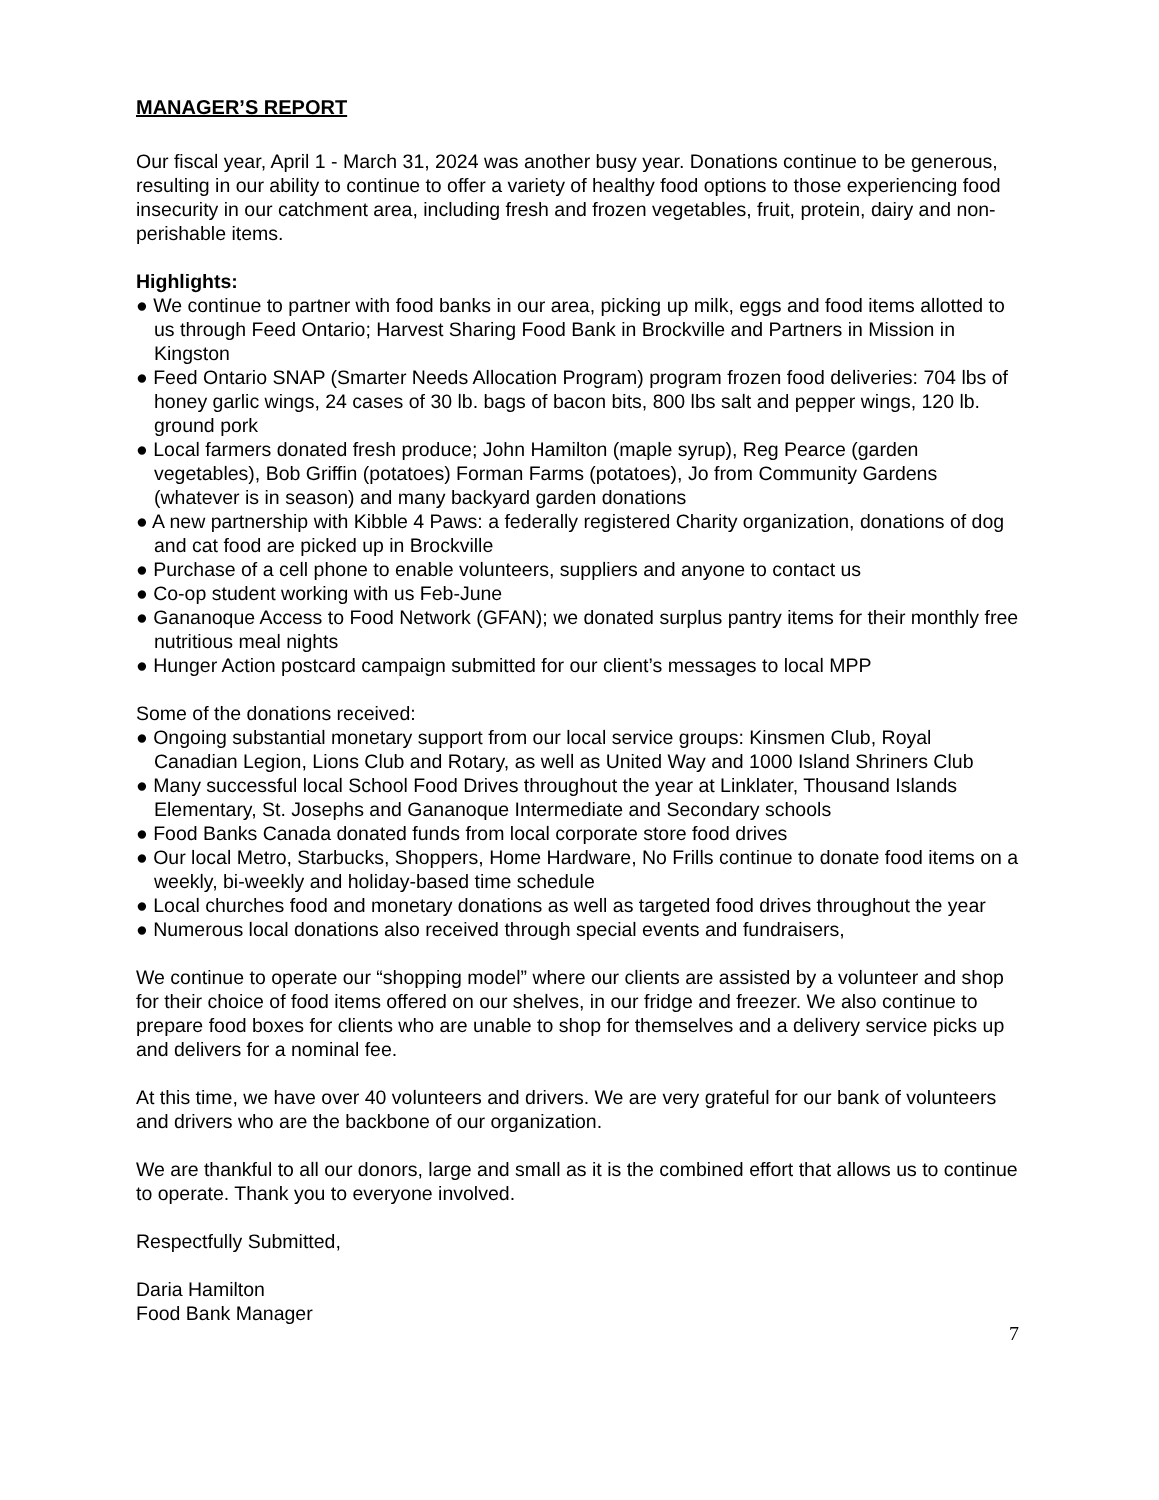MANAGER’S REPORT
Our fiscal year, April 1 - March 31, 2024 was another busy year. Donations continue to be generous, resulting in our ability to continue to offer a variety of healthy food options to those experiencing food insecurity in our catchment area, including fresh and frozen vegetables, fruit, protein, dairy and non-perishable items.
Highlights:
● We continue to partner with food banks in our area, picking up milk, eggs and food items allotted to us through Feed Ontario; Harvest Sharing Food Bank in Brockville and Partners in Mission in Kingston
● Feed Ontario SNAP (Smarter Needs Allocation Program) program frozen food deliveries: 704 lbs of honey garlic wings, 24 cases of 30 lb. bags of bacon bits, 800 lbs salt and pepper wings, 120 lb. ground pork
● Local farmers donated fresh produce; John Hamilton (maple syrup), Reg Pearce (garden vegetables), Bob Griffin (potatoes) Forman Farms (potatoes), Jo from Community Gardens (whatever is in season) and many backyard garden donations
● A new partnership with Kibble 4 Paws: a federally registered Charity organization, donations of dog and cat food are picked up in Brockville
● Purchase of a cell phone to enable volunteers, suppliers and anyone to contact us
● Co-op student working with us Feb-June
● Gananoque Access to Food Network (GFAN); we donated surplus pantry items for their monthly free nutritious meal nights
● Hunger Action postcard campaign submitted for our client’s messages to local MPP
Some of the donations received:
● Ongoing substantial monetary support from our local service groups: Kinsmen Club, Royal Canadian Legion, Lions Club and Rotary, as well as United Way and 1000 Island Shriners Club
● Many successful local School Food Drives throughout the year at Linklater, Thousand Islands Elementary, St. Josephs and Gananoque Intermediate and Secondary schools
● Food Banks Canada donated funds from local corporate store food drives
● Our local Metro, Starbucks, Shoppers, Home Hardware, No Frills continue to donate food items on a weekly, bi-weekly and holiday-based time schedule
● Local churches food and monetary donations as well as targeted food drives throughout the year
● Numerous local donations also received through special events and fundraisers,
We continue to operate our “shopping model” where our clients are assisted by a volunteer and shop for their choice of food items offered on our shelves, in our fridge and freezer. We also continue to prepare food boxes for clients who are unable to shop for themselves and a delivery service picks up and delivers for a nominal fee.
At this time, we have over 40 volunteers and drivers. We are very grateful for our bank of volunteers and drivers who are the backbone of our organization.
We are thankful to all our donors, large and small as it is the combined effort that allows us to continue to operate. Thank you to everyone involved.
Respectfully Submitted,
Daria Hamilton
Food Bank Manager
7